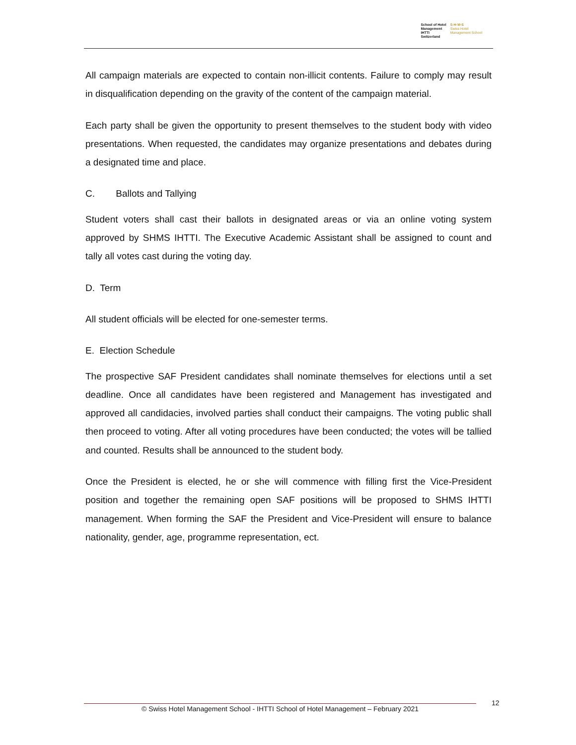School of Hotel
Management
IHTTI
Switzerland
S·H·M·S
Swiss Hotel
Management School
All campaign materials are expected to contain non-illicit contents. Failure to comply may result in disqualification depending on the gravity of the content of the campaign material.
Each party shall be given the opportunity to present themselves to the student body with video presentations. When requested, the candidates may organize presentations and debates during a designated time and place.
C. Ballots and Tallying
Student voters shall cast their ballots in designated areas or via an online voting system approved by SHMS IHTTI. The Executive Academic Assistant shall be assigned to count and tally all votes cast during the voting day.
D. Term
All student officials will be elected for one-semester terms.
E. Election Schedule
The prospective SAF President candidates shall nominate themselves for elections until a set deadline. Once all candidates have been registered and Management has investigated and approved all candidacies, involved parties shall conduct their campaigns. The voting public shall then proceed to voting. After all voting procedures have been conducted; the votes will be tallied and counted. Results shall be announced to the student body.
Once the President is elected, he or she will commence with filling first the Vice-President position and together the remaining open SAF positions will be proposed to SHMS IHTTI management. When forming the SAF the President and Vice-President will ensure to balance nationality, gender, age, programme representation, ect.
© Swiss Hotel Management School - IHTTI School of Hotel Management – February 2021
12